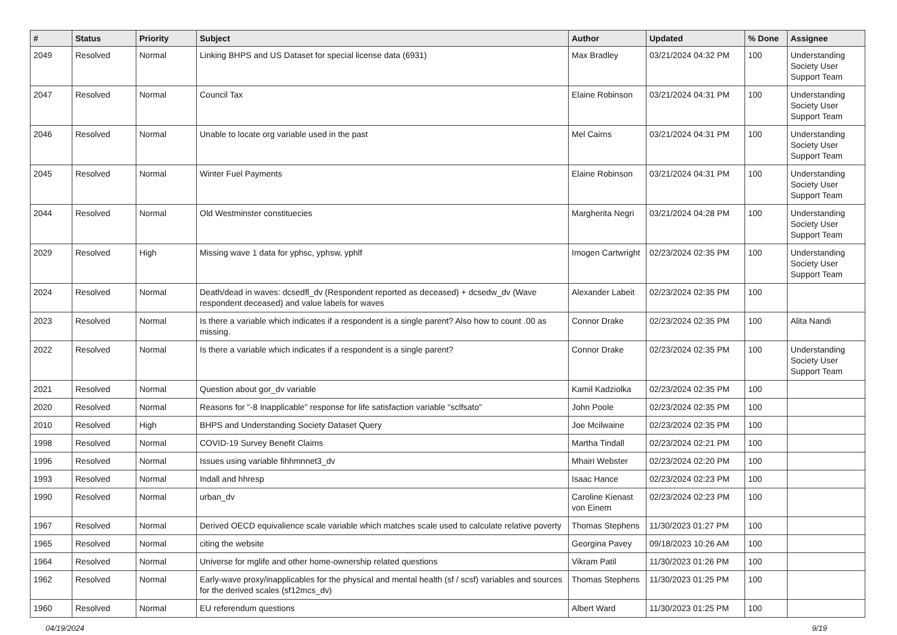| # | Status | Priority | Subject | Author | Updated | % Done | Assignee |
| --- | --- | --- | --- | --- | --- | --- | --- |
| 2049 | Resolved | Normal | Linking BHPS and US Dataset for special license data (6931) | Max Bradley | 03/21/2024 04:32 PM | 100 | Understanding Society User Support Team |
| 2047 | Resolved | Normal | Council Tax | Elaine Robinson | 03/21/2024 04:31 PM | 100 | Understanding Society User Support Team |
| 2046 | Resolved | Normal | Unable to locate org variable used in the past | Mel Cairns | 03/21/2024 04:31 PM | 100 | Understanding Society User Support Team |
| 2045 | Resolved | Normal | Winter Fuel Payments | Elaine Robinson | 03/21/2024 04:31 PM | 100 | Understanding Society User Support Team |
| 2044 | Resolved | Normal | Old Westminster constituecies | Margherita Negri | 03/21/2024 04:28 PM | 100 | Understanding Society User Support Team |
| 2029 | Resolved | High | Missing wave 1 data for yphsc, yphsw, yphlf | Imogen Cartwright | 02/23/2024 02:35 PM | 100 | Understanding Society User Support Team |
| 2024 | Resolved | Normal | Death/dead in waves: dcsedfl_dv (Respondent reported as deceased) + dcsedw_dv (Wave respondent deceased) and value labels for waves | Alexander Labeit | 02/23/2024 02:35 PM | 100 | |
| 2023 | Resolved | Normal | Is there a variable which indicates if a respondent is a single parent? Also how to count .00 as missing. | Connor Drake | 02/23/2024 02:35 PM | 100 | Alita Nandi |
| 2022 | Resolved | Normal | Is there a variable which indicates if a respondent is a single parent? | Connor Drake | 02/23/2024 02:35 PM | 100 | Understanding Society User Support Team |
| 2021 | Resolved | Normal | Question about gor_dv variable | Kamil Kadziolka | 02/23/2024 02:35 PM | 100 | |
| 2020 | Resolved | Normal | Reasons for "-8 Inapplicable" response for life satisfaction variable "sclfsato" | John Poole | 02/23/2024 02:35 PM | 100 | |
| 2010 | Resolved | High | BHPS and Understanding Society Dataset Query | Joe Mcilwaine | 02/23/2024 02:35 PM | 100 | |
| 1998 | Resolved | Normal | COVID-19 Survey Benefit Claims | Martha Tindall | 02/23/2024 02:21 PM | 100 | |
| 1996 | Resolved | Normal | Issues using variable fihhmnnet3_dv | Mhairi Webster | 02/23/2024 02:20 PM | 100 | |
| 1993 | Resolved | Normal | Indall and hhresp | Isaac Hance | 02/23/2024 02:23 PM | 100 | |
| 1990 | Resolved | Normal | urban_dv | Caroline Kienast von Einem | 02/23/2024 02:23 PM | 100 | |
| 1967 | Resolved | Normal | Derived OECD equivalience scale variable which matches scale used to calculate relative poverty | Thomas Stephens | 11/30/2023 01:27 PM | 100 | |
| 1965 | Resolved | Normal | citing the website | Georgina Pavey | 09/18/2023 10:26 AM | 100 | |
| 1964 | Resolved | Normal | Universe for mglife and other home-ownership related questions | Vikram Patil | 11/30/2023 01:26 PM | 100 | |
| 1962 | Resolved | Normal | Early-wave proxy/inapplicables for the physical and mental health (sf / scsf) variables and sources for the derived scales (sf12mcs_dv) | Thomas Stephens | 11/30/2023 01:25 PM | 100 | |
| 1960 | Resolved | Normal | EU referendum questions | Albert Ward | 11/30/2023 01:25 PM | 100 | |
04/19/2024 9/19